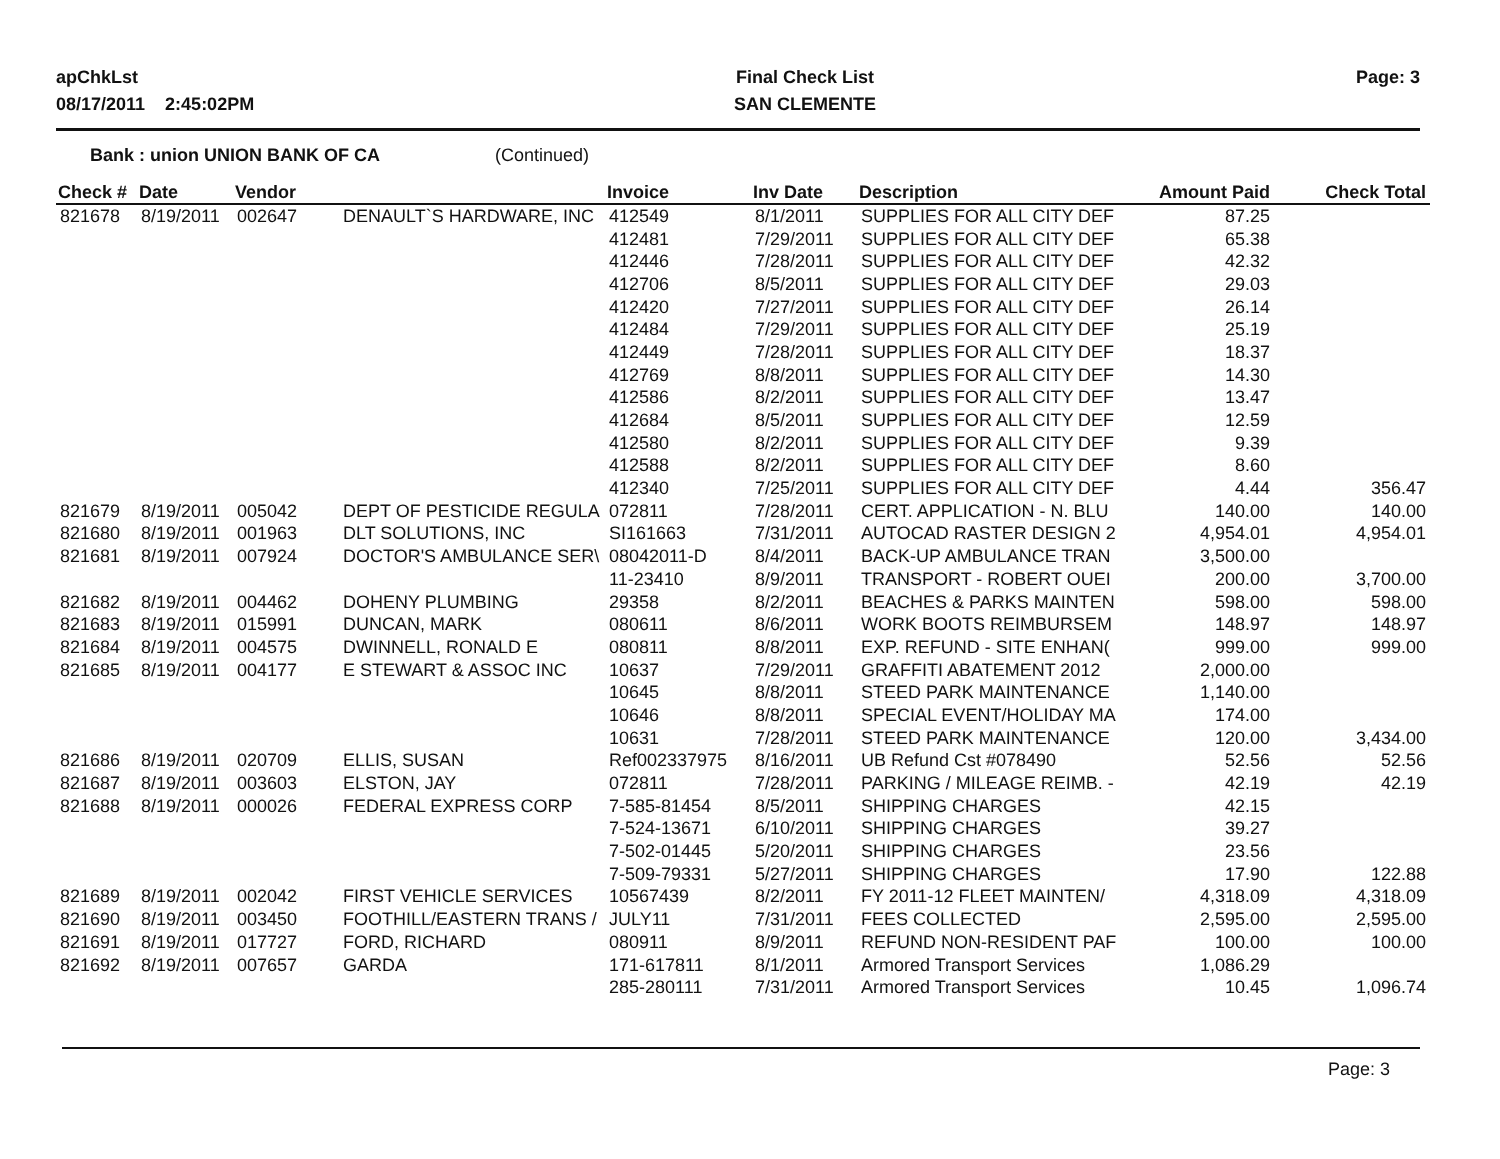apChkLst
08/17/2011 2:45:02PM
Final Check List
SAN CLEMENTE
Page: 3
Bank : union UNION BANK OF CA (Continued)
| Check # | Date | Vendor | | Invoice | Inv Date | Description | Amount Paid | Check Total |
| --- | --- | --- | --- | --- | --- | --- | --- | --- |
| 821678 | 8/19/2011 | 002647 | DENAULT`S HARDWARE, INC | 412549 | 8/1/2011 | SUPPLIES FOR ALL CITY DEF | 87.25 | |
| | | | | 412481 | 7/29/2011 | SUPPLIES FOR ALL CITY DEF | 65.38 | |
| | | | | 412446 | 7/28/2011 | SUPPLIES FOR ALL CITY DEF | 42.32 | |
| | | | | 412706 | 8/5/2011 | SUPPLIES FOR ALL CITY DEF | 29.03 | |
| | | | | 412420 | 7/27/2011 | SUPPLIES FOR ALL CITY DEF | 26.14 | |
| | | | | 412484 | 7/29/2011 | SUPPLIES FOR ALL CITY DEF | 25.19 | |
| | | | | 412449 | 7/28/2011 | SUPPLIES FOR ALL CITY DEF | 18.37 | |
| | | | | 412769 | 8/8/2011 | SUPPLIES FOR ALL CITY DEF | 14.30 | |
| | | | | 412586 | 8/2/2011 | SUPPLIES FOR ALL CITY DEF | 13.47 | |
| | | | | 412684 | 8/5/2011 | SUPPLIES FOR ALL CITY DEF | 12.59 | |
| | | | | 412580 | 8/2/2011 | SUPPLIES FOR ALL CITY DEF | 9.39 | |
| | | | | 412588 | 8/2/2011 | SUPPLIES FOR ALL CITY DEF | 8.60 | |
| | | | | 412340 | 7/25/2011 | SUPPLIES FOR ALL CITY DEF | 4.44 | 356.47 |
| 821679 | 8/19/2011 | 005042 | DEPT OF PESTICIDE REGULA | 072811 | 7/28/2011 | CERT. APPLICATION - N. BLU | 140.00 | 140.00 |
| 821680 | 8/19/2011 | 001963 | DLT SOLUTIONS, INC | SI161663 | 7/31/2011 | AUTOCAD RASTER DESIGN 2 | 4,954.01 | 4,954.01 |
| 821681 | 8/19/2011 | 007924 | DOCTOR'S AMBULANCE SER\ | 08042011-D | 8/4/2011 | BACK-UP AMBULANCE TRAN | 3,500.00 | |
| | | | | 11-23410 | 8/9/2011 | TRANSPORT - ROBERT OUEI | 200.00 | 3,700.00 |
| 821682 | 8/19/2011 | 004462 | DOHENY PLUMBING | 29358 | 8/2/2011 | BEACHES & PARKS MAINTEN | 598.00 | 598.00 |
| 821683 | 8/19/2011 | 015991 | DUNCAN, MARK | 080611 | 8/6/2011 | WORK BOOTS REIMBURSEM | 148.97 | 148.97 |
| 821684 | 8/19/2011 | 004575 | DWINNELL, RONALD E | 080811 | 8/8/2011 | EXP. REFUND - SITE ENHAN( | 999.00 | 999.00 |
| 821685 | 8/19/2011 | 004177 | E STEWART & ASSOC INC | 10637 | 7/29/2011 | GRAFFITI ABATEMENT 2012 | 2,000.00 | |
| | | | | 10645 | 8/8/2011 | STEED PARK MAINTENANCE | 1,140.00 | |
| | | | | 10646 | 8/8/2011 | SPECIAL EVENT/HOLIDAY MA | 174.00 | |
| | | | | 10631 | 7/28/2011 | STEED PARK MAINTENANCE | 120.00 | 3,434.00 |
| 821686 | 8/19/2011 | 020709 | ELLIS, SUSAN | Ref002337975 | 8/16/2011 | UB Refund Cst #078490 | 52.56 | 52.56 |
| 821687 | 8/19/2011 | 003603 | ELSTON, JAY | 072811 | 7/28/2011 | PARKING / MILEAGE REIMB. - | 42.19 | 42.19 |
| 821688 | 8/19/2011 | 000026 | FEDERAL EXPRESS CORP | 7-585-81454 | 8/5/2011 | SHIPPING CHARGES | 42.15 | |
| | | | | 7-524-13671 | 6/10/2011 | SHIPPING CHARGES | 39.27 | |
| | | | | 7-502-01445 | 5/20/2011 | SHIPPING CHARGES | 23.56 | |
| | | | | 7-509-79331 | 5/27/2011 | SHIPPING CHARGES | 17.90 | 122.88 |
| 821689 | 8/19/2011 | 002042 | FIRST VEHICLE SERVICES | 10567439 | 8/2/2011 | FY 2011-12 FLEET MAINTEN/ | 4,318.09 | 4,318.09 |
| 821690 | 8/19/2011 | 003450 | FOOTHILL/EASTERN TRANS / | JULY11 | 7/31/2011 | FEES COLLECTED | 2,595.00 | 2,595.00 |
| 821691 | 8/19/2011 | 017727 | FORD, RICHARD | 080911 | 8/9/2011 | REFUND NON-RESIDENT PAF | 100.00 | 100.00 |
| 821692 | 8/19/2011 | 007657 | GARDA | 171-617811 | 8/1/2011 | Armored Transport Services | 1,086.29 | |
| | | | | 285-280111 | 7/31/2011 | Armored Transport Services | 10.45 | 1,096.74 |
Page: 3